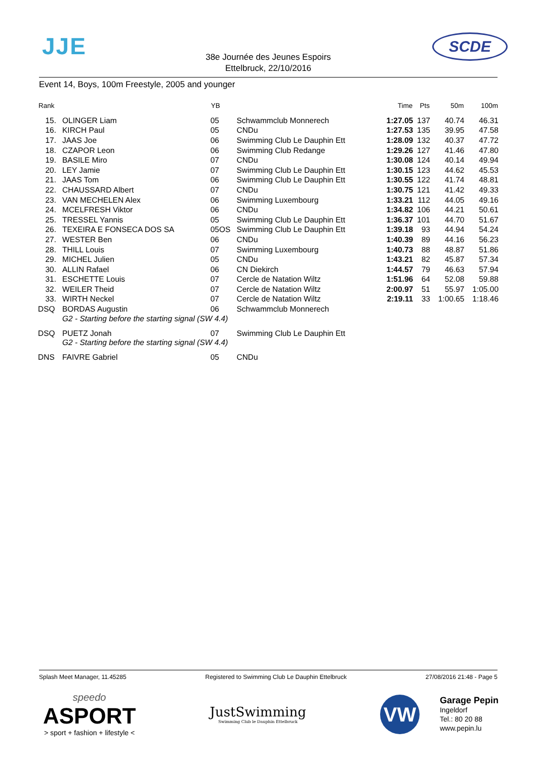JJE SCDE
38e Journée des Jeunes Espoirs
Ettelbruck, 22/10/2016
Event 14, Boys, 100m Freestyle, 2005 and younger
| Rank | | YB | | Time | Pts | 50m | 100m |
| --- | --- | --- | --- | --- | --- | --- | --- |
| 15. | OLINGER Liam | 05 | Schwammclub Monnerech | 1:27.05 | 137 | 40.74 | 46.31 |
| 16. | KIRCH Paul | 05 | CNDu | 1:27.53 | 135 | 39.95 | 47.58 |
| 17. | JAAS Joe | 06 | Swimming Club Le Dauphin Ett | 1:28.09 | 132 | 40.37 | 47.72 |
| 18. | CZAPOR Leon | 06 | Swimming Club Redange | 1:29.26 | 127 | 41.46 | 47.80 |
| 19. | BASILE Miro | 07 | CNDu | 1:30.08 | 124 | 40.14 | 49.94 |
| 20. | LEY Jamie | 07 | Swimming Club Le Dauphin Ett | 1:30.15 | 123 | 44.62 | 45.53 |
| 21. | JAAS Tom | 06 | Swimming Club Le Dauphin Ett | 1:30.55 | 122 | 41.74 | 48.81 |
| 22. | CHAUSSARD Albert | 07 | CNDu | 1:30.75 | 121 | 41.42 | 49.33 |
| 23. | VAN MECHELEN Alex | 06 | Swimming Luxembourg | 1:33.21 | 112 | 44.05 | 49.16 |
| 24. | MCELFRESH Viktor | 06 | CNDu | 1:34.82 | 106 | 44.21 | 50.61 |
| 25. | TRESSEL Yannis | 05 | Swimming Club Le Dauphin Ett | 1:36.37 | 101 | 44.70 | 51.67 |
| 26. | TEXEIRA E FONSECA DOS SA | 05OS | Swimming Club Le Dauphin Ett | 1:39.18 | 93 | 44.94 | 54.24 |
| 27. | WESTER Ben | 06 | CNDu | 1:40.39 | 89 | 44.16 | 56.23 |
| 28. | THILL Louis | 07 | Swimming Luxembourg | 1:40.73 | 88 | 48.87 | 51.86 |
| 29. | MICHEL Julien | 05 | CNDu | 1:43.21 | 82 | 45.87 | 57.34 |
| 30. | ALLIN Rafael | 06 | CN Diekirch | 1:44.57 | 79 | 46.63 | 57.94 |
| 31. | ESCHETTE Louis | 07 | Cercle de Natation Wiltz | 1:51.96 | 64 | 52.08 | 59.88 |
| 32. | WEILER Theid | 07 | Cercle de Natation Wiltz | 2:00.97 | 51 | 55.97 | 1:05.00 |
| 33. | WIRTH Neckel | 07 | Cercle de Natation Wiltz | 2:19.11 | 33 | 1:00.65 | 1:18.46 |
| DSQ | BORDAS Augustin | 06 | Schwammclub Monnerech | | | | |
| | G2 - Starting before the starting signal (SW 4.4) | | | | | | |
| DSQ | PUETZ Jonah | 07 | Swimming Club Le Dauphin Ett | | | | |
| | G2 - Starting before the starting signal (SW 4.4) | | | | | | |
| DNS | FAIVRE Gabriel | 05 | CNDu | | | | |
Splash Meet Manager, 11.45285 Registered to Swimming Club Le Dauphin Ettelbruck 27/08/2016 21:48 - Page 5
speedo
ASPORT
> sport + fashion + lifestyle <
JustSwimming
Swimming Club le Dauphin Ettelbruck
VW
Garage Pepin
Ingeldorf
Tel.: 80 20 88
www.pepin.lu